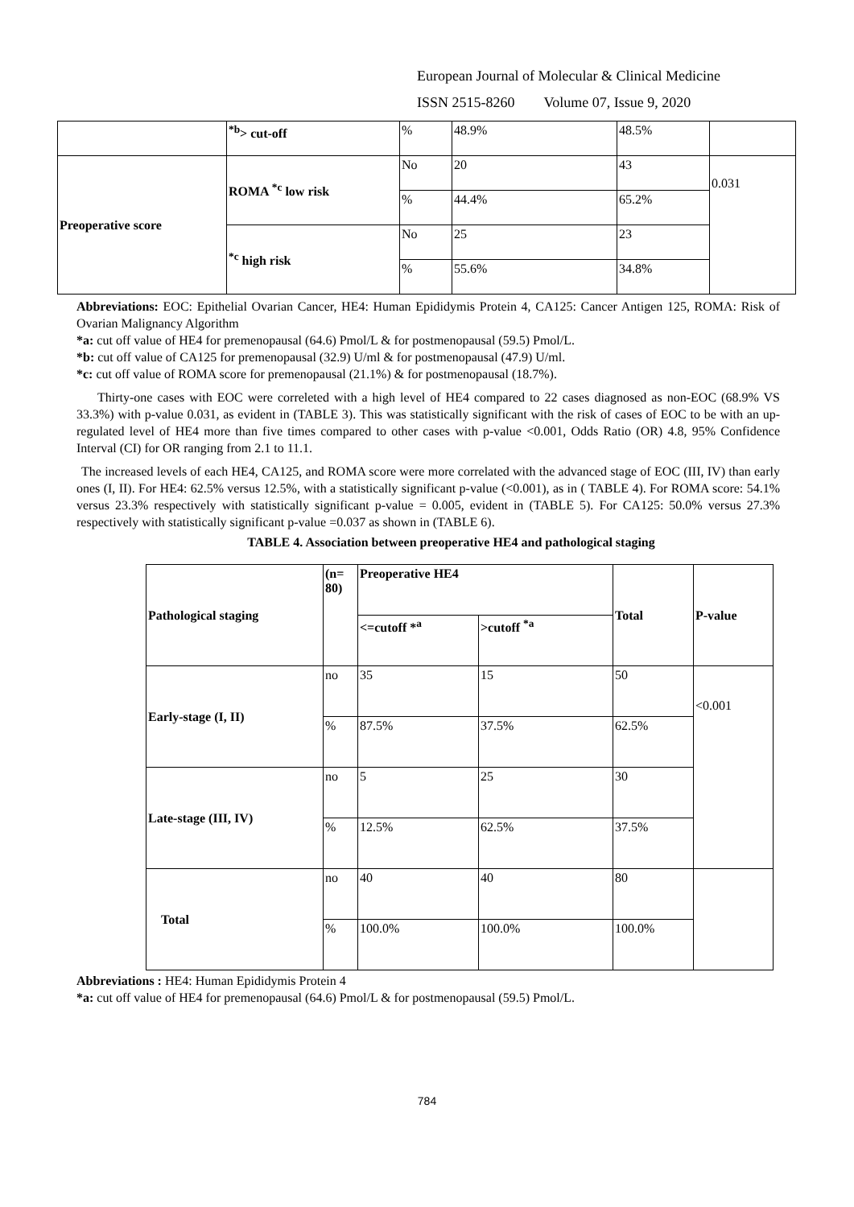European Journal of Molecular & Clinical Medicine
ISSN 2515-8260 Volume 07, Issue 9, 2020
| | <sup>*b</sup>> cut-off | % | 48.9% | 48.5% | |
| Preoperative score | ROMA <sup>*c</sup> low risk | No | 20 | 43 | 0.031 |
| | | % | 44.4% | 65.2% | |
| | <sup>*c</sup> high risk | No | 25 | 23 | |
| | | % | 55.6% | 34.8% | |
Abbreviations: EOC: Epithelial Ovarian Cancer, HE4: Human Epididymis Protein 4, CA125: Cancer Antigen 125, ROMA: Risk of Ovarian Malignancy Algorithm
*a: cut off value of HE4 for premenopausal (64.6) Pmol/L & for postmenopausal (59.5) Pmol/L.
*b: cut off value of CA125 for premenopausal (32.9) U/ml & for postmenopausal (47.9) U/ml.
*c: cut off value of ROMA score for premenopausal (21.1%) & for postmenopausal (18.7%).
Thirty-one cases with EOC were correleted with a high level of HE4 compared to 22 cases diagnosed as non-EOC (68.9% VS 33.3%) with p-value 0.031, as evident in (TABLE 3). This was statistically significant with the risk of cases of EOC to be with an up-regulated level of HE4 more than five times compared to other cases with p-value <0.001, Odds Ratio (OR) 4.8, 95% Confidence Interval (CI) for OR ranging from 2.1 to 11.1.
The increased levels of each HE4, CA125, and ROMA score were more correlated with the advanced stage of EOC (III, IV) than early ones (I, II). For HE4: 62.5% versus 12.5%, with a statistically significant p-value (<0.001), as in ( TABLE 4). For ROMA score: 54.1% versus 23.3% respectively with statistically significant p-value = 0.005, evident in (TABLE 5). For CA125: 50.0% versus 27.3% respectively with statistically significant p-value =0.037 as shown in (TABLE 6).
TABLE 4. Association between preoperative HE4 and pathological staging
| Pathological staging | (n= 80) | Preoperative HE4 | | Total | P-value |
| | | <=cutoff *<sup>a</sup> | >cutoff <sup>*a</sup> | | |
| Early-stage (I, II) | no | 35 | 15 | 50 | <0.001 |
| | % | 87.5% | 37.5% | 62.5% | |
| Late-stage (III, IV) | no | 5 | 25 | 30 | |
| | % | 12.5% | 62.5% | 37.5% | |
| Total | no | 40 | 40 | 80 | |
| | % | 100.0% | 100.0% | 100.0% | |
Abbreviations : HE4: Human Epididymis Protein 4
*a: cut off value of HE4 for premenopausal (64.6) Pmol/L & for postmenopausal (59.5) Pmol/L.
784